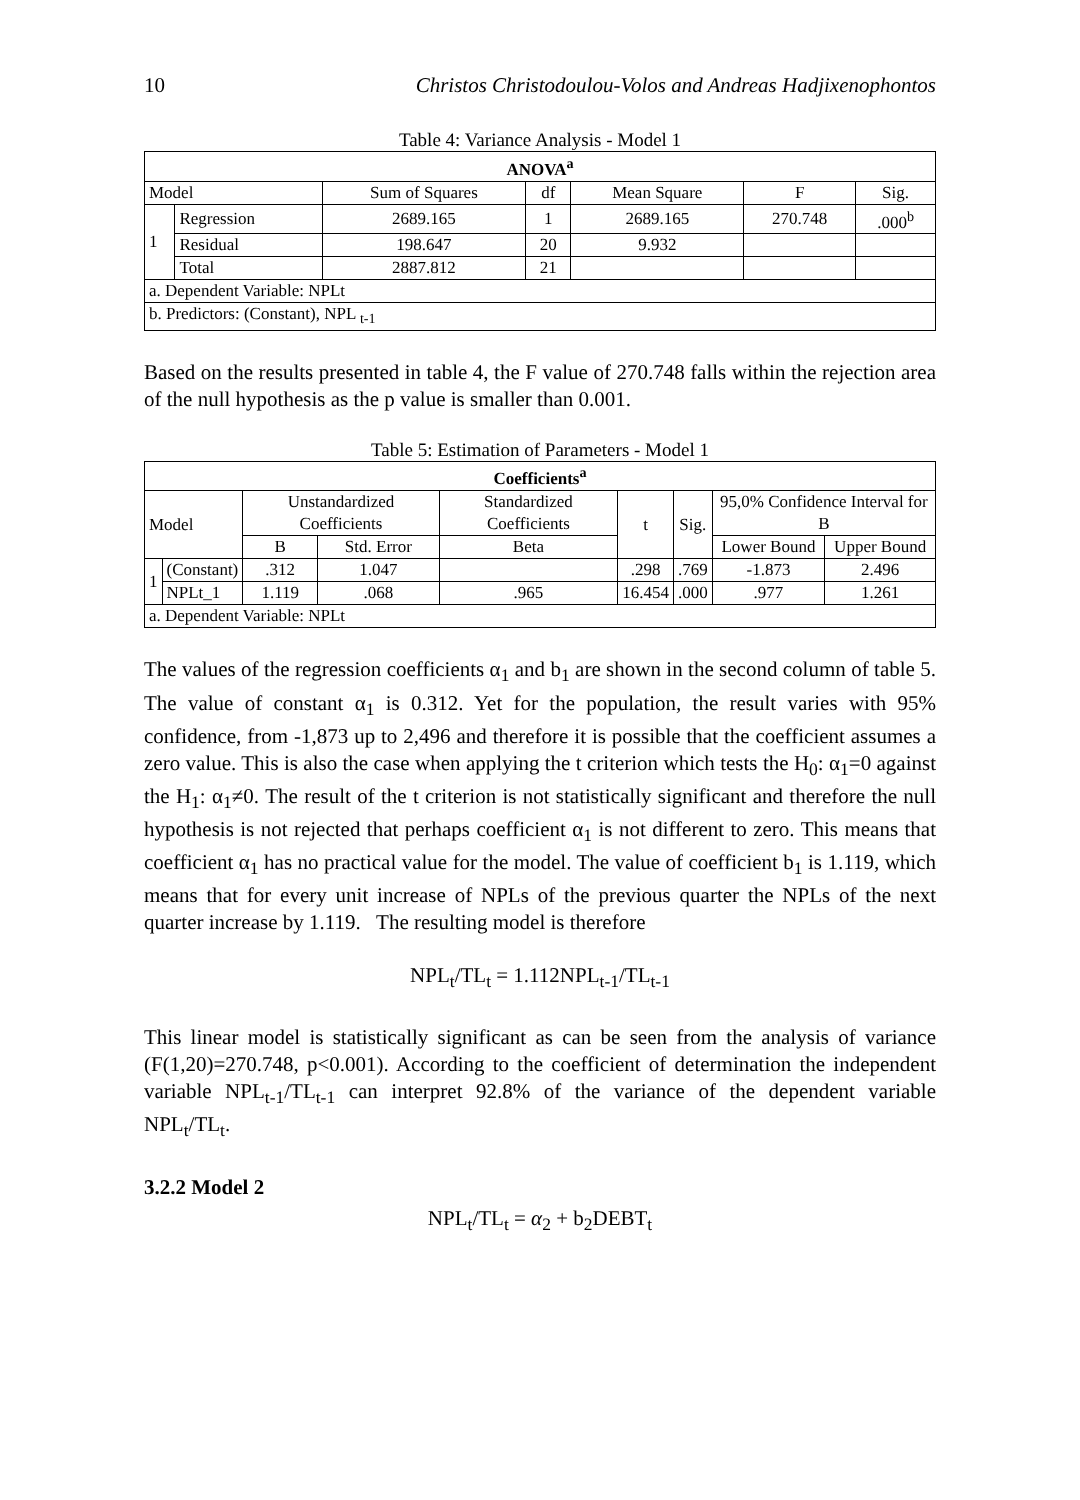10 Christos Christodoulou-Volos and Andreas Hadjixenophontos
Table 4: Variance Analysis - Model 1
| ANOVA<sup>a</sup> | | | | | | |
| --- | --- | --- | --- | --- | --- | --- |
| Model | | Sum of Squares | df | Mean Square | F | Sig. |
| 1 | Regression | 2689.165 | 1 | 2689.165 | 270.748 | .000<sup>b</sup> |
| | Residual | 198.647 | 20 | 9.932 | | |
| | Total | 2887.812 | 21 | | | |
| a. Dependent Variable: NPLt | | | | | | |
| b. Predictors: (Constant), NPL <sub>t-1</sub> | | | | | | |
Based on the results presented in table 4, the F value of 270.748 falls within the rejection area of the null hypothesis as the p value is smaller than 0.001.
Table 5: Estimation of Parameters - Model 1
| Coefficients<sup>a</sup> | | | | | | | | |
| --- | --- | --- | --- | --- | --- | --- | --- | --- |
| Model | | Unstandardized Coefficients | | Standardized Coefficients | t | Sig. | 95,0% Confidence Interval for B | |
| | | B | Std. Error | Beta | | | Lower Bound | Upper Bound |
| 1 | (Constant) | .312 | 1.047 | | .298 | .769 | -1.873 | 2.496 |
| | NPLt_1 | 1.119 | .068 | .965 | 16.454 | .000 | .977 | 1.261 |
| a. Dependent Variable: NPLt | | | | | | | | |
The values of the regression coefficients α<sub>1</sub> and b<sub>1</sub> are shown in the second column of table 5. The value of constant α<sub>1</sub> is 0.312. Yet for the population, the result varies with 95% confidence, from -1,873 up to 2,496 and therefore it is possible that the coefficient assumes a zero value. This is also the case when applying the t criterion which tests the H<sub>0</sub>: α<sub>1</sub>=0 against the H<sub>1</sub>: α<sub>1</sub>≠0. The result of the t criterion is not statistically significant and therefore the null hypothesis is not rejected that perhaps coefficient α<sub>1</sub> is not different to zero. This means that coefficient α<sub>1</sub> has no practical value for the model. The value of coefficient b<sub>1</sub> is 1.119, which means that for every unit increase of NPLs of the previous quarter the NPLs of the next quarter increase by 1.119. The resulting model is therefore
NPL<sub>t</sub>/TL<sub>t</sub> = 1.112NPL<sub>t-1</sub>/TL<sub>t-1</sub>
This linear model is statistically significant as can be seen from the analysis of variance (F(1,20)=270.748, p<0.001). According to the coefficient of determination the independent variable NPL<sub>t-1</sub>/TL<sub>t-1</sub> can interpret 92.8% of the variance of the dependent variable NPL<sub>t</sub>/TL<sub>t</sub>.
3.2.2 Model 2
NPL<sub>t</sub>/TL<sub>t</sub> = α<sub>2</sub> + b<sub>2</sub>DEBT<sub>t</sub>